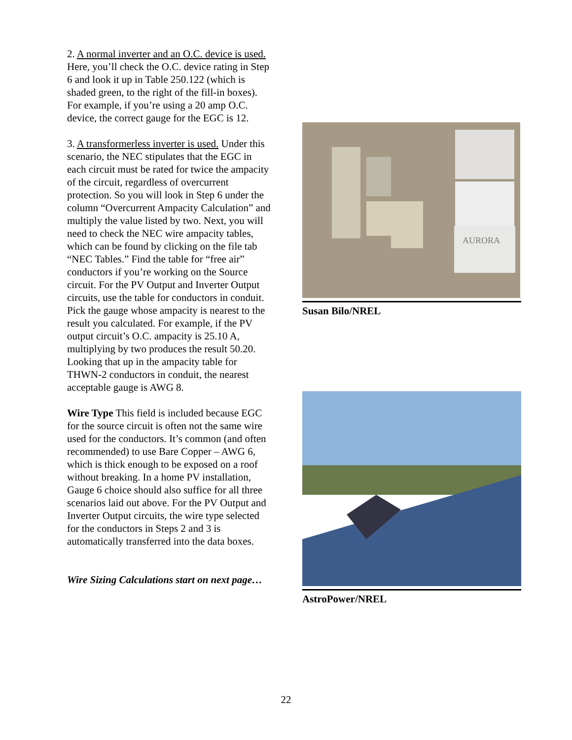2. A normal inverter and an O.C. device is used. Here, you’ll check the O.C. device rating in Step 6 and look it up in Table 250.122 (which is shaded green, to the right of the fill-in boxes). For example, if you’re using a 20 amp O.C. device, the correct gauge for the EGC is 12.
3. A transformerless inverter is used. Under this scenario, the NEC stipulates that the EGC in each circuit must be rated for twice the ampacity of the circuit, regardless of overcurrent protection. So you will look in Step 6 under the column “Overcurrent Ampacity Calculation” and multiply the value listed by two. Next, you will need to check the NEC wire ampacity tables, which can be found by clicking on the file tab “NEC Tables.” Find the table for “free air” conductors if you’re working on the Source circuit. For the PV Output and Inverter Output circuits, use the table for conductors in conduit. Pick the gauge whose ampacity is nearest to the result you calculated. For example, if the PV output circuit’s O.C. ampacity is 25.10 A, multiplying by two produces the result 50.20. Looking that up in the ampacity table for THWN-2 conductors in conduit, the nearest acceptable gauge is AWG 8.
Wire Type This field is included because EGC for the source circuit is often not the same wire used for the conductors. It’s common (and often recommended) to use Bare Copper – AWG 6, which is thick enough to be exposed on a roof without breaking. In a home PV installation, Gauge 6 choice should also suffice for all three scenarios laid out above. For the PV Output and Inverter Output circuits, the wire type selected for the conductors in Steps 2 and 3 is automatically transferred into the data boxes.
Wire Sizing Calculations start on next page…
AURORA
Susan Bilo/NREL
AstroPower/NREL
22